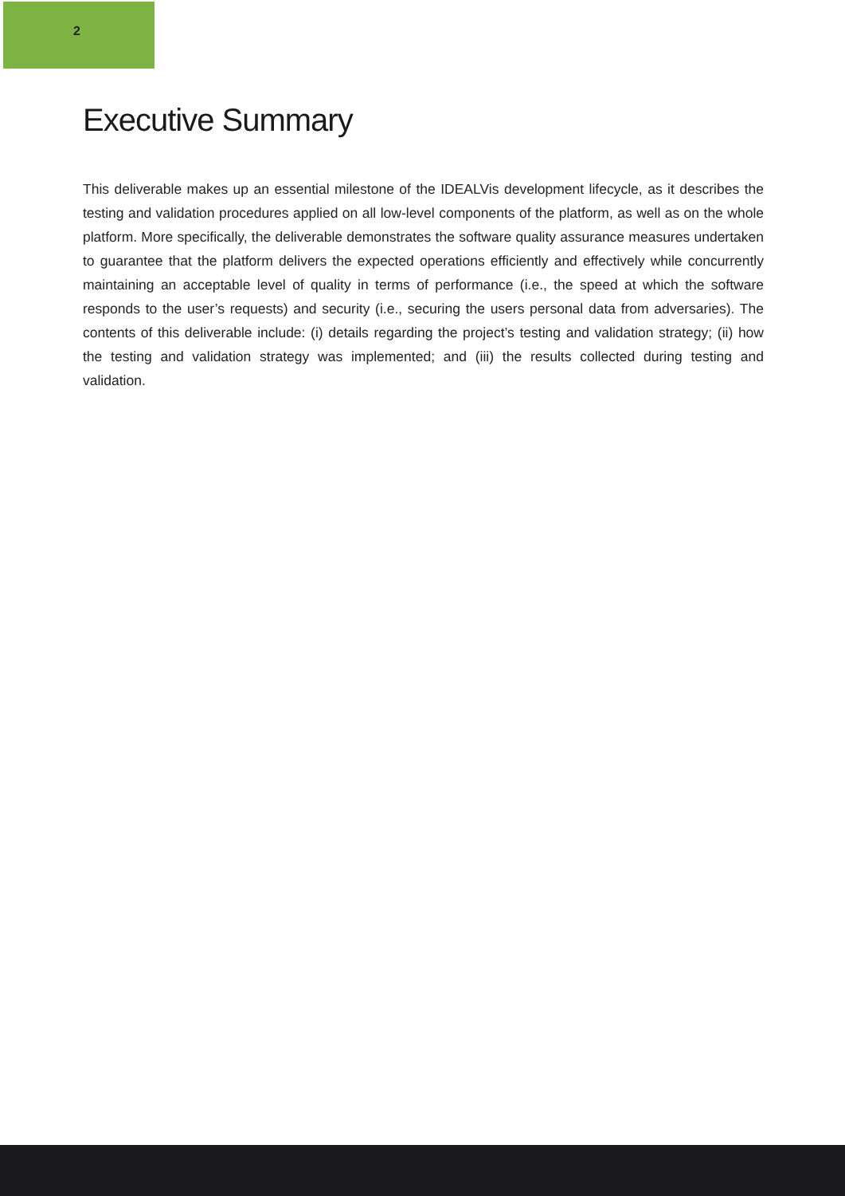2
Executive Summary
This deliverable makes up an essential milestone of the IDEALVis development lifecycle, as it describes the testing and validation procedures applied on all low-level components of the platform, as well as on the whole platform. More specifically, the deliverable demonstrates the software quality assurance measures undertaken to guarantee that the platform delivers the expected operations efficiently and effectively while concurrently maintaining an acceptable level of quality in terms of performance (i.e., the speed at which the software responds to the user’s requests) and security (i.e., securing the users personal data from adversaries). The contents of this deliverable include: (i) details regarding the project’s testing and validation strategy; (ii) how the testing and validation strategy was implemented; and (iii) the results collected during testing and validation.